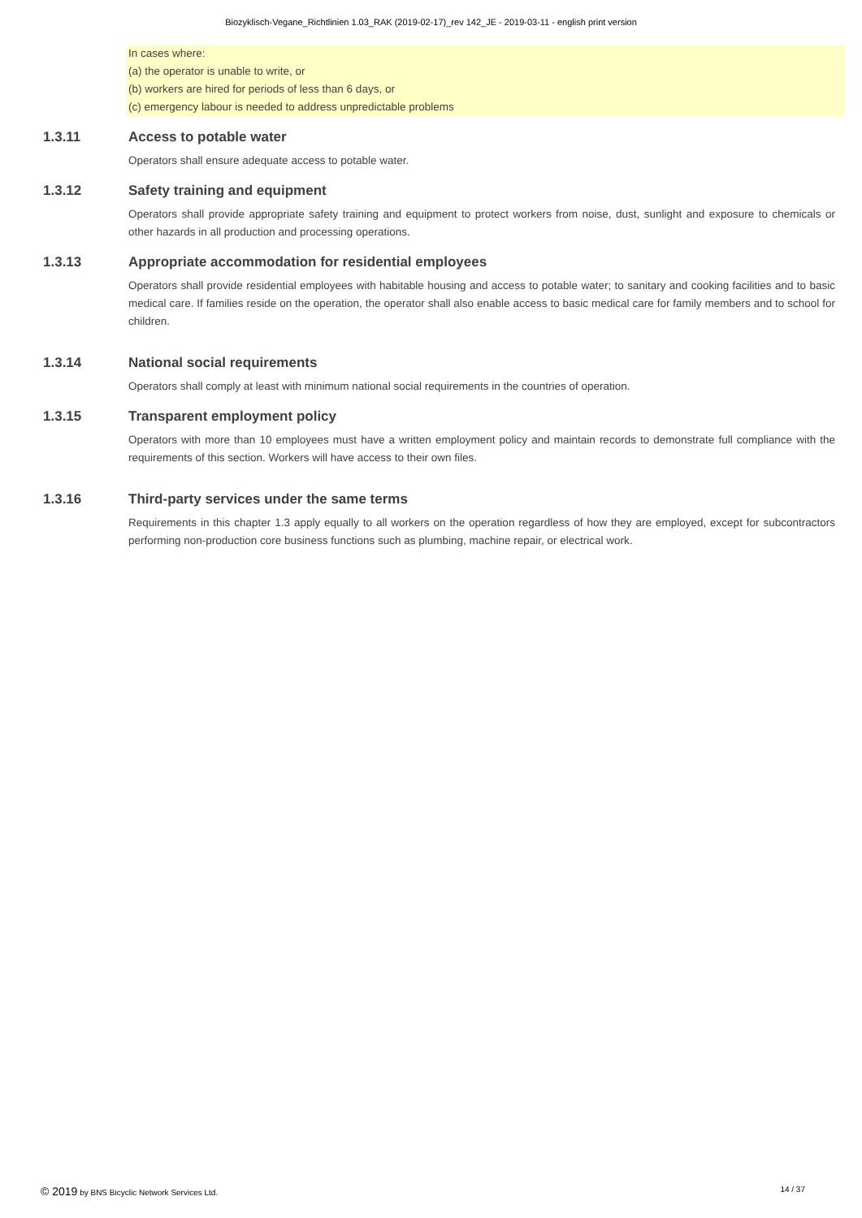Biozyklisch-Vegane_Richtlinien 1.03_RAK (2019-02-17)_rev 142_JE - 2019-03-11 - english print version
In cases where:
(a) the operator is unable to write, or
(b) workers are hired for periods of less than 6 days, or
(c) emergency labour is needed to address unpredictable problems
1.3.11 Access to potable water
Operators shall ensure adequate access to potable water.
1.3.12 Safety training and equipment
Operators shall provide appropriate safety training and equipment to protect workers from noise, dust, sunlight and exposure to chemicals or other hazards in all production and processing operations.
1.3.13 Appropriate accommodation for residential employees
Operators shall provide residential employees with habitable housing and access to potable water; to sanitary and cooking facilities and to basic medical care. If families reside on the operation, the operator shall also enable access to basic medical care for family members and to school for children.
1.3.14 National social requirements
Operators shall comply at least with minimum national social requirements in the countries of operation.
1.3.15 Transparent employment policy
Operators with more than 10 employees must have a written employment policy and maintain records to demonstrate full compliance with the requirements of this section. Workers will have access to their own files.
1.3.16 Third-party services under the same terms
Requirements in this chapter 1.3 apply equally to all workers on the operation regardless of how they are employed, except for subcontractors performing non-production core business functions such as plumbing, machine repair, or electrical work.
© 2019 by BNS Bicyclic Network Services Ltd. 14 / 37